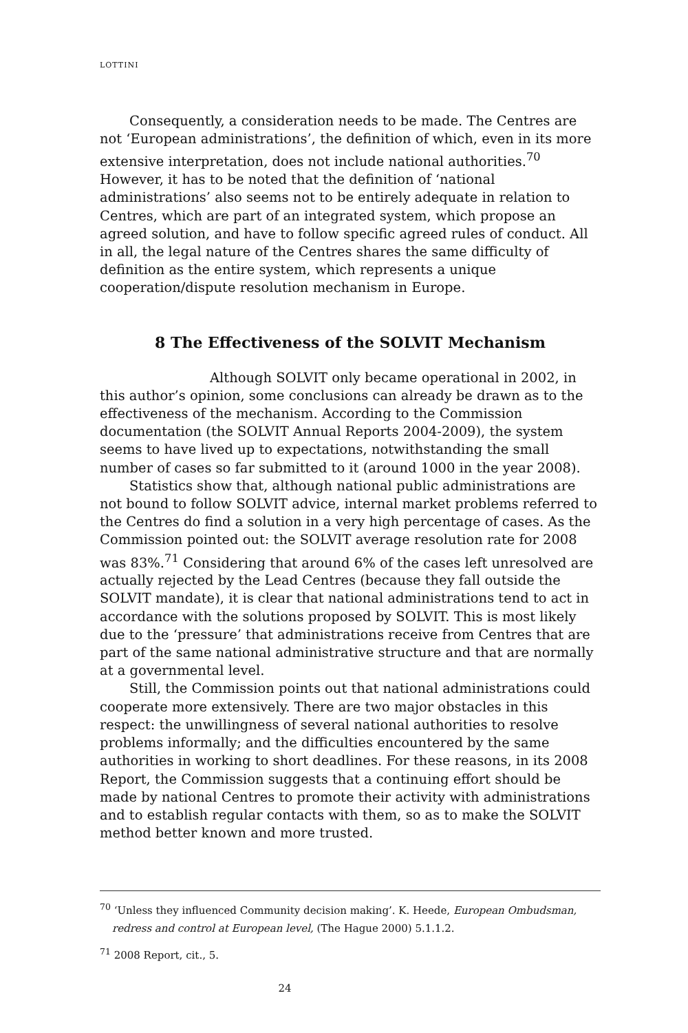LOTTINI
Consequently, a consideration needs to be made. The Centres are not ‘European administrations’, the definition of which, even in its more extensive interpretation, does not include national authorities.<sup>70</sup> However, it has to be noted that the definition of ‘national administrations’ also seems not to be entirely adequate in relation to Centres, which are part of an integrated system, which propose an agreed solution, and have to follow specific agreed rules of conduct. All in all, the legal nature of the Centres shares the same difficulty of definition as the entire system, which represents a unique cooperation/dispute resolution mechanism in Europe.
8 The Effectiveness of the SOLVIT Mechanism
Although SOLVIT only became operational in 2002, in this author’s opinion, some conclusions can already be drawn as to the effectiveness of the mechanism. According to the Commission documentation (the SOLVIT Annual Reports 2004-2009), the system seems to have lived up to expectations, notwithstanding the small number of cases so far submitted to it (around 1000 in the year 2008).
Statistics show that, although national public administrations are not bound to follow SOLVIT advice, internal market problems referred to the Centres do find a solution in a very high percentage of cases. As the Commission pointed out: the SOLVIT average resolution rate for 2008 was 83%.<sup>71</sup> Considering that around 6% of the cases left unresolved are actually rejected by the Lead Centres (because they fall outside the SOLVIT mandate), it is clear that national administrations tend to act in accordance with the solutions proposed by SOLVIT. This is most likely due to the ‘pressure’ that administrations receive from Centres that are part of the same national administrative structure and that are normally at a governmental level.
Still, the Commission points out that national administrations could cooperate more extensively. There are two major obstacles in this respect: the unwillingness of several national authorities to resolve problems informally; and the difficulties encountered by the same authorities in working to short deadlines. For these reasons, in its 2008 Report, the Commission suggests that a continuing effort should be made by national Centres to promote their activity with administrations and to establish regular contacts with them, so as to make the SOLVIT method better known and more trusted.
<sup>70</sup> ‘Unless they influenced Community decision making’. K. Heede, European Ombudsman, redress and control at European level, (The Hague 2000) 5.1.1.2.
<sup>71</sup> 2008 Report, cit., 5.
24